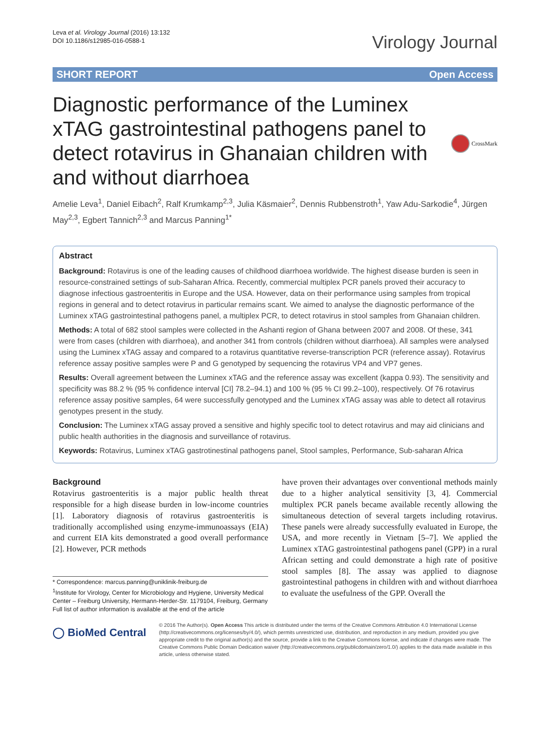Leva et al. Virology Journal (2016) 13:132
DOI 10.1186/s12985-016-0588-1
Virology Journal
SHORT REPORT Open Access
Diagnostic performance of the Luminex xTAG gastrointestinal pathogens panel to detect rotavirus in Ghanaian children with and without diarrhoea
CrossMark
Amelie Leva<sup>1</sup>, Daniel Eibach<sup>2</sup>, Ralf Krumkamp<sup>2,3</sup>, Julia Käsmaier<sup>2</sup>, Dennis Rubbenstroth<sup>1</sup>, Yaw Adu-Sarkodie<sup>4</sup>, Jürgen May<sup>2,3</sup>, Egbert Tannich<sup>2,3</sup> and Marcus Panning<sup>1*</sup>
Abstract
Background: Rotavirus is one of the leading causes of childhood diarrhoea worldwide. The highest disease burden is seen in resource-constrained settings of sub-Saharan Africa. Recently, commercial multiplex PCR panels proved their accuracy to diagnose infectious gastroenteritis in Europe and the USA. However, data on their performance using samples from tropical regions in general and to detect rotavirus in particular remains scant. We aimed to analyse the diagnostic performance of the Luminex xTAG gastrointestinal pathogens panel, a multiplex PCR, to detect rotavirus in stool samples from Ghanaian children.
Methods: A total of 682 stool samples were collected in the Ashanti region of Ghana between 2007 and 2008. Of these, 341 were from cases (children with diarrhoea), and another 341 from controls (children without diarrhoea). All samples were analysed using the Luminex xTAG assay and compared to a rotavirus quantitative reverse-transcription PCR (reference assay). Rotavirus reference assay positive samples were P and G genotyped by sequencing the rotavirus VP4 and VP7 genes.
Results: Overall agreement between the Luminex xTAG and the reference assay was excellent (kappa 0.93). The sensitivity and specificity was 88.2 % (95 % confidence interval [CI] 78.2–94.1) and 100 % (95 % CI 99.2–100), respectively. Of 76 rotavirus reference assay positive samples, 64 were successfully genotyped and the Luminex xTAG assay was able to detect all rotavirus genotypes present in the study.
Conclusion: The Luminex xTAG assay proved a sensitive and highly specific tool to detect rotavirus and may aid clinicians and public health authorities in the diagnosis and surveillance of rotavirus.
Keywords: Rotavirus, Luminex xTAG gastrotinestinal pathogens panel, Stool samples, Performance, Sub-saharan Africa
Background
Rotavirus gastroenteritis is a major public health threat responsible for a high disease burden in low-income countries [1]. Laboratory diagnosis of rotavirus gastroenteritis is traditionally accomplished using enzyme-immunoassays (EIA) and current EIA kits demonstrated a good overall performance [2]. However, PCR methods
* Correspondence: marcus.panning@uniklinik-freiburg.de
<sup>1</sup> Institute for Virology, Center for Microbiology and Hygiene, University Medical Center – Freiburg University, Hermann-Herder-Str. 1179104, Freiburg, Germany
Full list of author information is available at the end of the article
have proven their advantages over conventional methods mainly due to a higher analytical sensitivity [3, 4]. Commercial multiplex PCR panels became available recently allowing the simultaneous detection of several targets including rotavirus. These panels were already successfully evaluated in Europe, the USA, and more recently in Vietnam [5–7]. We applied the Luminex xTAG gastrointestinal pathogens panel (GPP) in a rural African setting and could demonstrate a high rate of positive stool samples [8]. The assay was applied to diagnose gastrointestinal pathogens in children with and without diarrhoea to evaluate the usefulness of the GPP. Overall the
◯ BioMed Central
© 2016 The Author(s). Open Access This article is distributed under the terms of the Creative Commons Attribution 4.0 International License (http://creativecommons.org/licenses/by/4.0/), which permits unrestricted use, distribution, and reproduction in any medium, provided you give appropriate credit to the original author(s) and the source, provide a link to the Creative Commons license, and indicate if changes were made. The Creative Commons Public Domain Dedication waiver (http://creativecommons.org/publicdomain/zero/1.0/) applies to the data made available in this article, unless otherwise stated.